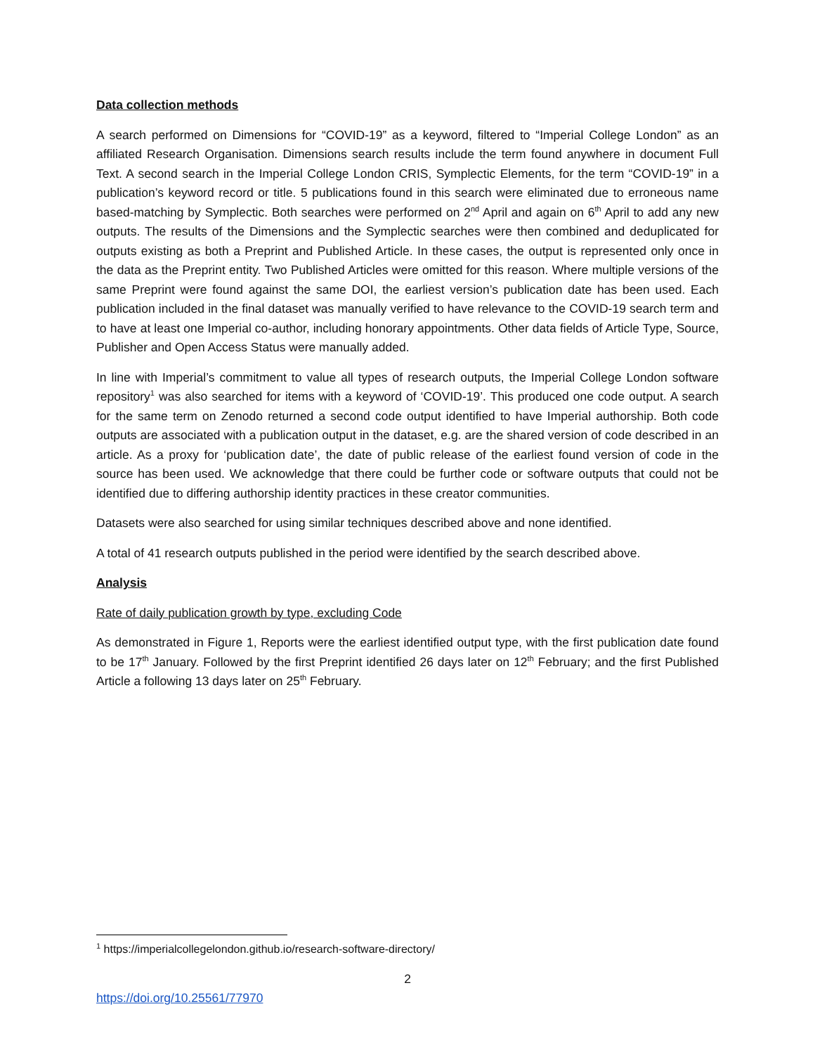Data collection methods
A search performed on Dimensions for “COVID-19” as a keyword, filtered to “Imperial College London” as an affiliated Research Organisation. Dimensions search results include the term found anywhere in document Full Text. A second search in the Imperial College London CRIS, Symplectic Elements, for the term “COVID-19” in a publication’s keyword record or title. 5 publications found in this search were eliminated due to erroneous name based-matching by Symplectic. Both searches were performed on 2<sup>nd</sup> April and again on 6<sup>th</sup> April to add any new outputs. The results of the Dimensions and the Symplectic searches were then combined and deduplicated for outputs existing as both a Preprint and Published Article. In these cases, the output is represented only once in the data as the Preprint entity. Two Published Articles were omitted for this reason. Where multiple versions of the same Preprint were found against the same DOI, the earliest version’s publication date has been used. Each publication included in the final dataset was manually verified to have relevance to the COVID-19 search term and to have at least one Imperial co-author, including honorary appointments. Other data fields of Article Type, Source, Publisher and Open Access Status were manually added.
In line with Imperial’s commitment to value all types of research outputs, the Imperial College London software repository<sup>1</sup> was also searched for items with a keyword of ‘COVID-19’. This produced one code output. A search for the same term on Zenodo returned a second code output identified to have Imperial authorship. Both code outputs are associated with a publication output in the dataset, e.g. are the shared version of code described in an article. As a proxy for ‘publication date’, the date of public release of the earliest found version of code in the source has been used. We acknowledge that there could be further code or software outputs that could not be identified due to differing authorship identity practices in these creator communities.
Datasets were also searched for using similar techniques described above and none identified.
A total of 41 research outputs published in the period were identified by the search described above.
Analysis
Rate of daily publication growth by type, excluding Code
As demonstrated in Figure 1, Reports were the earliest identified output type, with the first publication date found to be 17<sup>th</sup> January. Followed by the first Preprint identified 26 days later on 12<sup>th</sup> February; and the first Published Article a following 13 days later on 25<sup>th</sup> February.
<sup>1</sup> https://imperialcollegelondon.github.io/research-software-directory/
2
https://doi.org/10.25561/77970